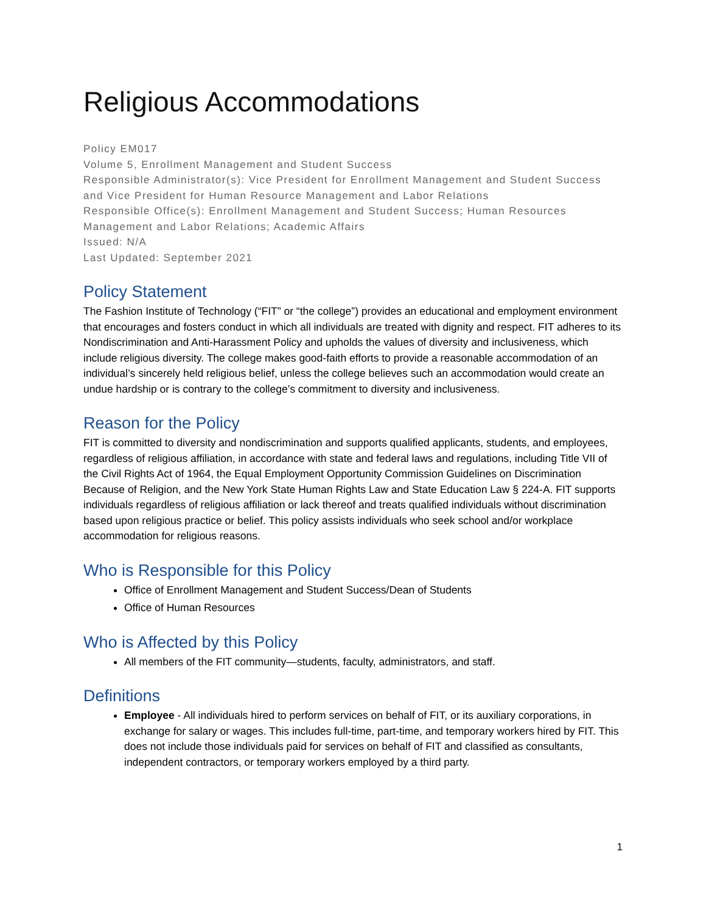Religious Accommodations
Policy EM017
Volume 5, Enrollment Management and Student Success
Responsible Administrator(s): Vice President for Enrollment Management and Student Success and Vice President for Human Resource Management and Labor Relations
Responsible Office(s): Enrollment Management and Student Success; Human Resources Management and Labor Relations; Academic Affairs
Issued: N/A
Last Updated: September 2021
Policy Statement
The Fashion Institute of Technology (“FIT” or “the college”) provides an educational and employment environment that encourages and fosters conduct in which all individuals are treated with dignity and respect. FIT adheres to its Nondiscrimination and Anti-Harassment Policy and upholds the values of diversity and inclusiveness, which include religious diversity. The college makes good-faith efforts to provide a reasonable accommodation of an individual’s sincerely held religious belief, unless the college believes such an accommodation would create an undue hardship or is contrary to the college’s commitment to diversity and inclusiveness.
Reason for the Policy
FIT is committed to diversity and nondiscrimination and supports qualified applicants, students, and employees, regardless of religious affiliation, in accordance with state and federal laws and regulations, including Title VII of the Civil Rights Act of 1964, the Equal Employment Opportunity Commission Guidelines on Discrimination Because of Religion, and the New York State Human Rights Law and State Education Law § 224-A. FIT supports individuals regardless of religious affiliation or lack thereof and treats qualified individuals without discrimination based upon religious practice or belief. This policy assists individuals who seek school and/or workplace accommodation for religious reasons.
Who is Responsible for this Policy
Office of Enrollment Management and Student Success/Dean of Students
Office of Human Resources
Who is Affected by this Policy
All members of the FIT community—students, faculty, administrators, and staff.
Definitions
Employee - All individuals hired to perform services on behalf of FIT, or its auxiliary corporations, in exchange for salary or wages. This includes full-time, part-time, and temporary workers hired by FIT. This does not include those individuals paid for services on behalf of FIT and classified as consultants, independent contractors, or temporary workers employed by a third party.
1